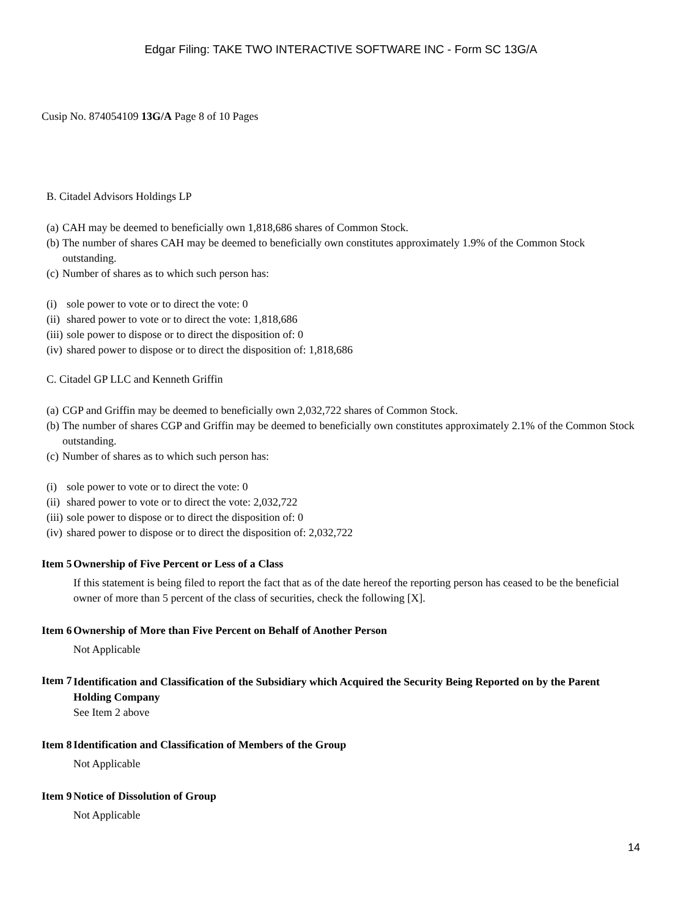Edgar Filing: TAKE TWO INTERACTIVE SOFTWARE INC - Form SC 13G/A
Cusip No. 874054109 13G/A Page 8 of 10 Pages
B. Citadel Advisors Holdings LP
(a) CAH may be deemed to beneficially own 1,818,686 shares of Common Stock.
(b) The number of shares CAH may be deemed to beneficially own constitutes approximately 1.9% of the Common Stock outstanding.
(c) Number of shares as to which such person has:
(i) sole power to vote or to direct the vote: 0
(ii) shared power to vote or to direct the vote: 1,818,686
(iii) sole power to dispose or to direct the disposition of: 0
(iv) shared power to dispose or to direct the disposition of: 1,818,686
C. Citadel GP LLC and Kenneth Griffin
(a) CGP and Griffin may be deemed to beneficially own 2,032,722 shares of Common Stock.
(b) The number of shares CGP and Griffin may be deemed to beneficially own constitutes approximately 2.1% of the Common Stock outstanding.
(c) Number of shares as to which such person has:
(i) sole power to vote or to direct the vote: 0
(ii) shared power to vote or to direct the vote: 2,032,722
(iii) sole power to dispose or to direct the disposition of: 0
(iv) shared power to dispose or to direct the disposition of: 2,032,722
Item 5 Ownership of Five Percent or Less of a Class
If this statement is being filed to report the fact that as of the date hereof the reporting person has ceased to be the beneficial owner of more than 5 percent of the class of securities, check the following [X].
Item 6 Ownership of More than Five Percent on Behalf of Another Person
Not Applicable
Item 7 Identification and Classification of the Subsidiary which Acquired the Security Being Reported on by the Parent Holding Company
See Item 2 above
Item 8 Identification and Classification of Members of the Group
Not Applicable
Item 9 Notice of Dissolution of Group
Not Applicable
14